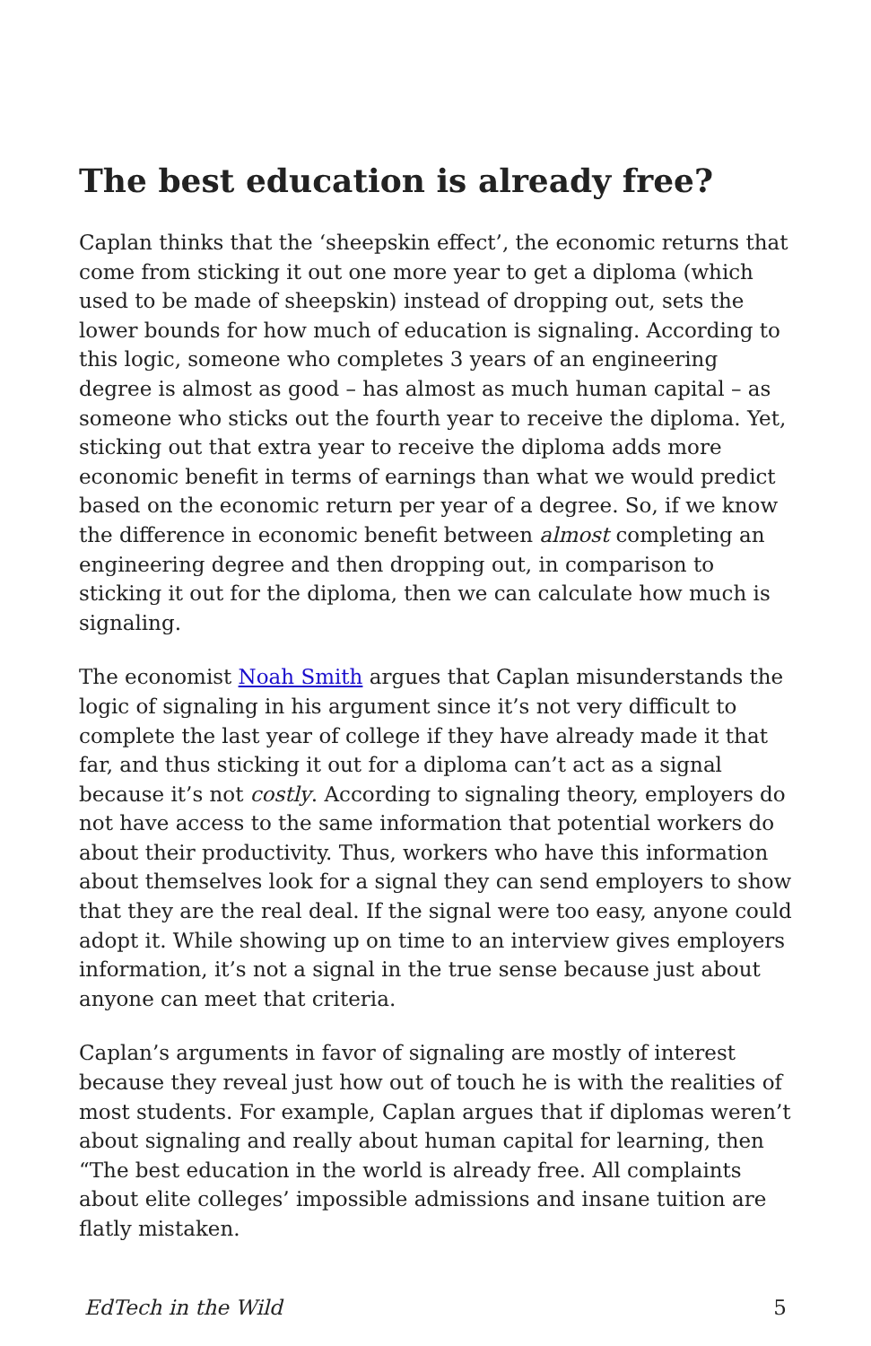The best education is already free?
Caplan thinks that the ‘sheepskin effect’, the economic returns that come from sticking it out one more year to get a diploma (which used to be made of sheepskin) instead of dropping out, sets the lower bounds for how much of education is signaling. According to this logic, someone who completes 3 years of an engineering degree is almost as good – has almost as much human capital – as someone who sticks out the fourth year to receive the diploma. Yet, sticking out that extra year to receive the diploma adds more economic benefit in terms of earnings than what we would predict based on the economic return per year of a degree. So, if we know the difference in economic benefit between almost completing an engineering degree and then dropping out, in comparison to sticking it out for the diploma, then we can calculate how much is signaling.
The economist Noah Smith argues that Caplan misunderstands the logic of signaling in his argument since it’s not very difficult to complete the last year of college if they have already made it that far, and thus sticking it out for a diploma can’t act as a signal because it’s not costly. According to signaling theory, employers do not have access to the same information that potential workers do about their productivity. Thus, workers who have this information about themselves look for a signal they can send employers to show that they are the real deal. If the signal were too easy, anyone could adopt it. While showing up on time to an interview gives employers information, it’s not a signal in the true sense because just about anyone can meet that criteria.
Caplan’s arguments in favor of signaling are mostly of interest because they reveal just how out of touch he is with the realities of most students. For example, Caplan argues that if diplomas weren’t about signaling and really about human capital for learning, then “The best education in the world is already free. All complaints about elite colleges’ impossible admissions and insane tuition are flatly mistaken.
EdTech in the Wild 5